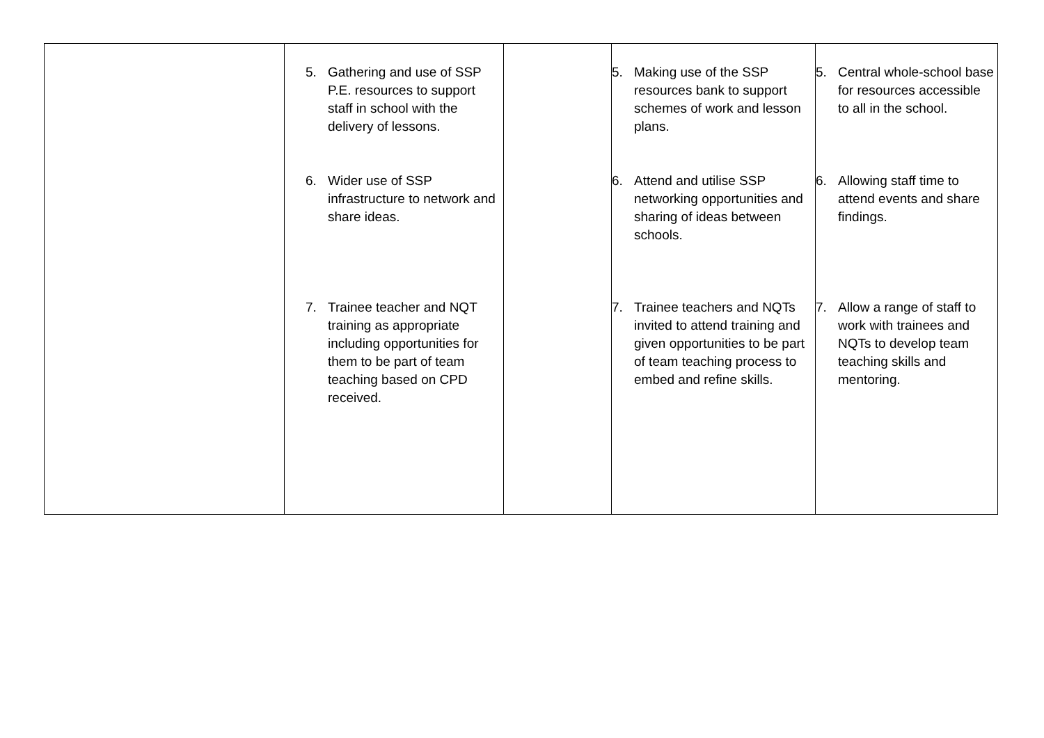| | 5. Gathering and use of SSP P.E. resources to support staff in school with the delivery of lessons. 6. Wider use of SSP infrastructure to network and share ideas. 7. Trainee teacher and NQT training as appropriate including opportunities for them to be part of team teaching based on CPD received. | | 5. Making use of the SSP resources bank to support schemes of work and lesson plans. 6. Attend and utilise SSP networking opportunities and sharing of ideas between schools. 7. Trainee teachers and NQTs invited to attend training and given opportunities to be part of team teaching process to embed and refine skills. | 5. Central whole-school base for resources accessible to all in the school. 6. Allowing staff time to attend events and share findings. 7. Allow a range of staff to work with trainees and NQTs to develop team teaching skills and mentoring. |